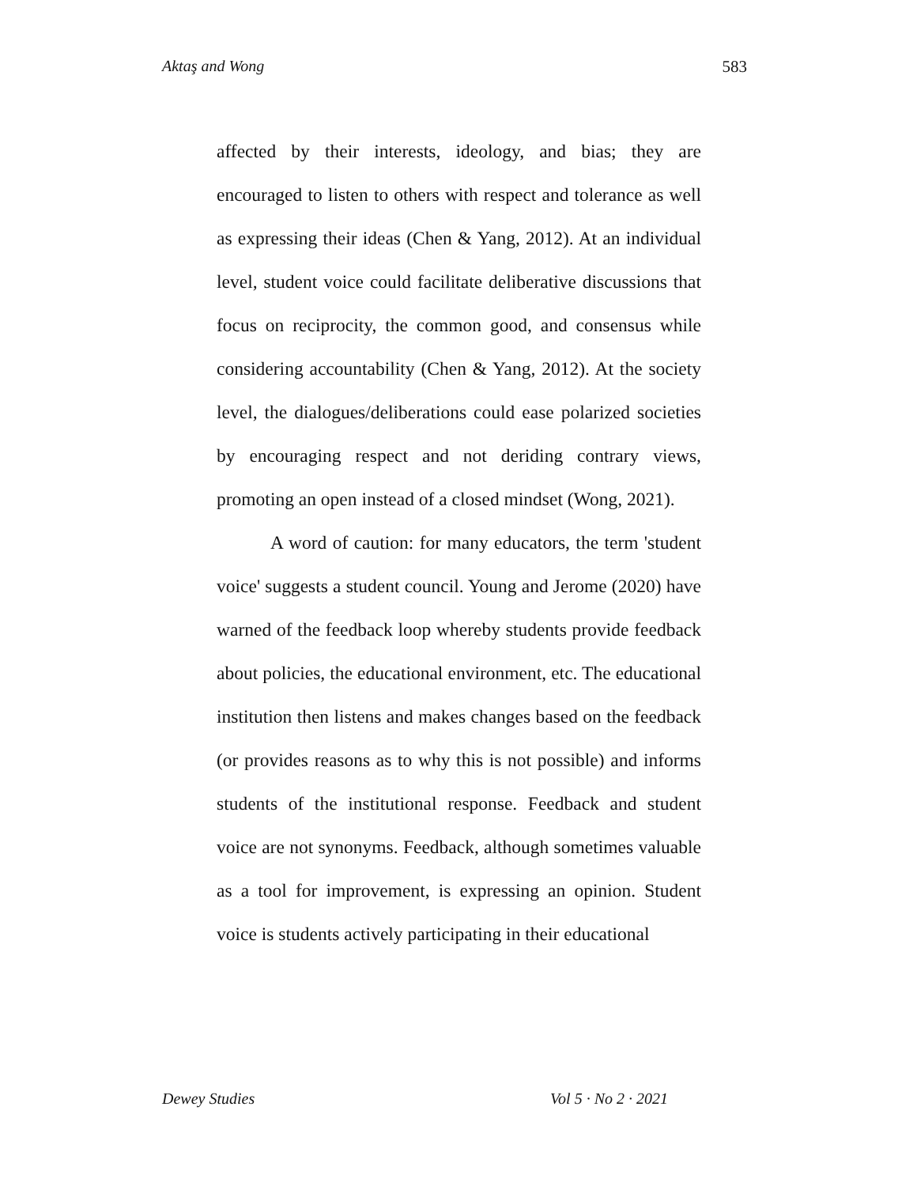Aktaş and Wong 583
affected by their interests, ideology, and bias; they are encouraged to listen to others with respect and tolerance as well as expressing their ideas (Chen & Yang, 2012). At an individual level, student voice could facilitate deliberative discussions that focus on reciprocity, the common good, and consensus while considering accountability (Chen & Yang, 2012). At the society level, the dialogues/deliberations could ease polarized societies by encouraging respect and not deriding contrary views, promoting an open instead of a closed mindset (Wong, 2021).
A word of caution: for many educators, the term 'student voice' suggests a student council. Young and Jerome (2020) have warned of the feedback loop whereby students provide feedback about policies, the educational environment, etc. The educational institution then listens and makes changes based on the feedback (or provides reasons as to why this is not possible) and informs students of the institutional response. Feedback and student voice are not synonyms. Feedback, although sometimes valuable as a tool for improvement, is expressing an opinion. Student voice is students actively participating in their educational
Dewey Studies Vol 5 · No 2 · 2021